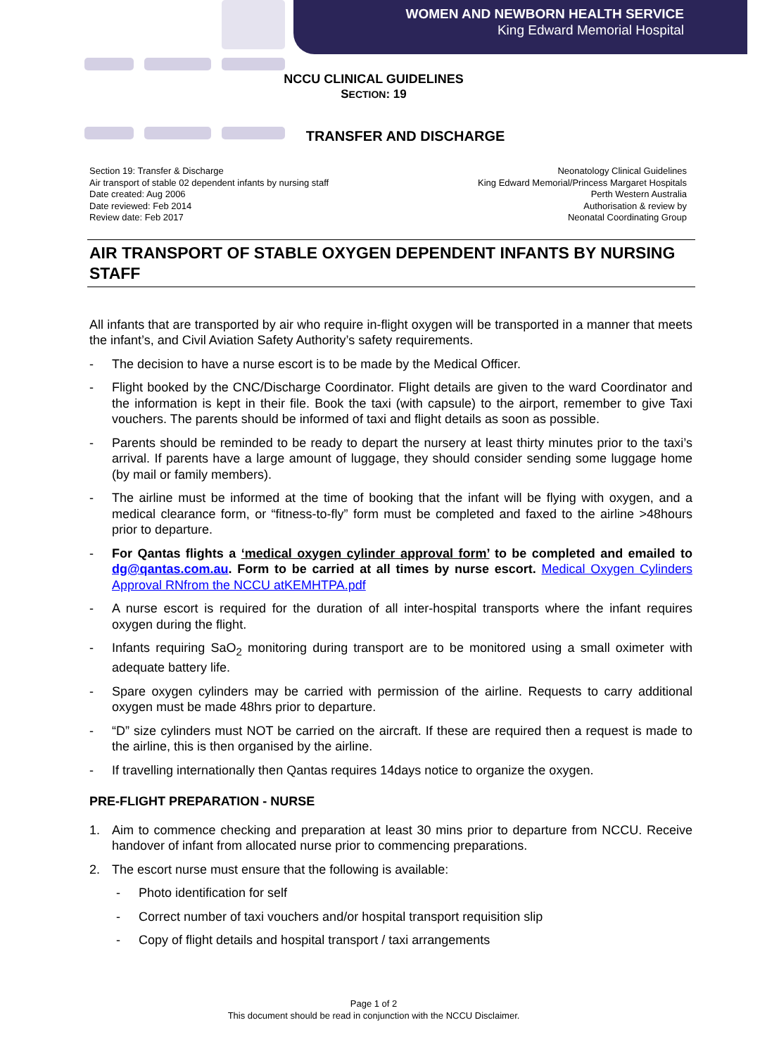WOMEN AND NEWBORN HEALTH SERVICE
King Edward Memorial Hospital
NCCU CLINICAL GUIDELINES
SECTION: 19
TRANSFER AND DISCHARGE
Section 19: Transfer & Discharge
Air transport of stable 02 dependent infants by nursing staff
Date created: Aug 2006
Date reviewed: Feb 2014
Review date: Feb 2017
Neonatology Clinical Guidelines
King Edward Memorial/Princess Margaret Hospitals
Perth Western Australia
Authorisation & review by
Neonatal Coordinating Group
AIR TRANSPORT OF STABLE OXYGEN DEPENDENT INFANTS BY NURSING STAFF
All infants that are transported by air who require in-flight oxygen will be transported in a manner that meets the infant’s, and Civil Aviation Safety Authority’s safety requirements.
- The decision to have a nurse escort is to be made by the Medical Officer.
- Flight booked by the CNC/Discharge Coordinator. Flight details are given to the ward Coordinator and the information is kept in their file. Book the taxi (with capsule) to the airport, remember to give Taxi vouchers. The parents should be informed of taxi and flight details as soon as possible.
- Parents should be reminded to be ready to depart the nursery at least thirty minutes prior to the taxi’s arrival. If parents have a large amount of luggage, they should consider sending some luggage home (by mail or family members).
- The airline must be informed at the time of booking that the infant will be flying with oxygen, and a medical clearance form, or “fitness-to-fly” form must be completed and faxed to the airline >48hours prior to departure.
- For Qantas flights a ‘medical oxygen cylinder approval form’ to be completed and emailed to dg@qantas.com.au. Form to be carried at all times by nurse escort. Medical Oxygen Cylinders Approval RNfrom the NCCU atKEMHTPA.pdf
- A nurse escort is required for the duration of all inter-hospital transports where the infant requires oxygen during the flight.
- Infants requiring SaO<sub>2</sub> monitoring during transport are to be monitored using a small oximeter with adequate battery life.
- Spare oxygen cylinders may be carried with permission of the airline. Requests to carry additional oxygen must be made 48hrs prior to departure.
- “D” size cylinders must NOT be carried on the aircraft. If these are required then a request is made to the airline, this is then organised by the airline.
- If travelling internationally then Qantas requires 14days notice to organize the oxygen.
PRE-FLIGHT PREPARATION - NURSE
1. Aim to commence checking and preparation at least 30 mins prior to departure from NCCU. Receive handover of infant from allocated nurse prior to commencing preparations.
2. The escort nurse must ensure that the following is available:
- Photo identification for self
- Correct number of taxi vouchers and/or hospital transport requisition slip
- Copy of flight details and hospital transport / taxi arrangements
Page 1 of 2
This document should be read in conjunction with the NCCU Disclaimer.